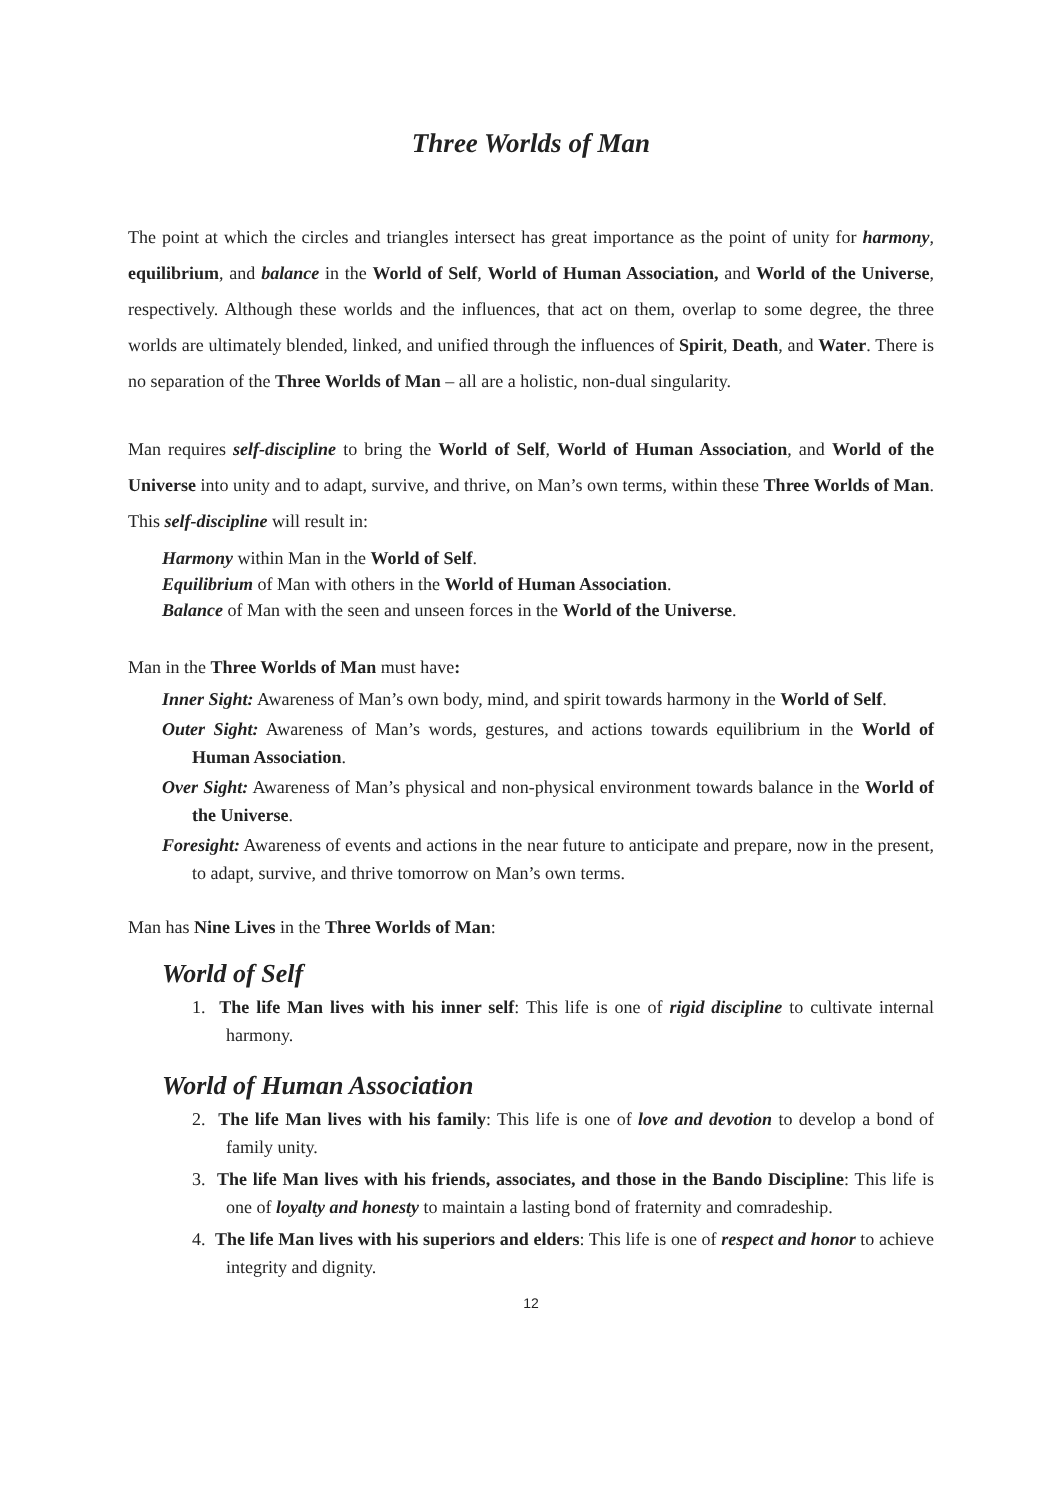Three Worlds of Man
The point at which the circles and triangles intersect has great importance as the point of unity for harmony, equilibrium, and balance in the World of Self, World of Human Association, and World of the Universe, respectively. Although these worlds and the influences, that act on them, overlap to some degree, the three worlds are ultimately blended, linked, and unified through the influences of Spirit, Death, and Water. There is no separation of the Three Worlds of Man – all are a holistic, non-dual singularity.
Man requires self-discipline to bring the World of Self, World of Human Association, and World of the Universe into unity and to adapt, survive, and thrive, on Man’s own terms, within these Three Worlds of Man. This self-discipline will result in:
Harmony within Man in the World of Self.
Equilibrium of Man with others in the World of Human Association.
Balance of Man with the seen and unseen forces in the World of the Universe.
Man in the Three Worlds of Man must have:
Inner Sight: Awareness of Man’s own body, mind, and spirit towards harmony in the World of Self.
Outer Sight: Awareness of Man’s words, gestures, and actions towards equilibrium in the World of Human Association.
Over Sight: Awareness of Man’s physical and non-physical environment towards balance in the World of the Universe.
Foresight: Awareness of events and actions in the near future to anticipate and prepare, now in the present, to adapt, survive, and thrive tomorrow on Man’s own terms.
Man has Nine Lives in the Three Worlds of Man:
World of Self
1. The life Man lives with his inner self: This life is one of rigid discipline to cultivate internal harmony.
World of Human Association
2. The life Man lives with his family: This life is one of love and devotion to develop a bond of family unity.
3. The life Man lives with his friends, associates, and those in the Bando Discipline: This life is one of loyalty and honesty to maintain a lasting bond of fraternity and comradeship.
4. The life Man lives with his superiors and elders: This life is one of respect and honor to achieve integrity and dignity.
12